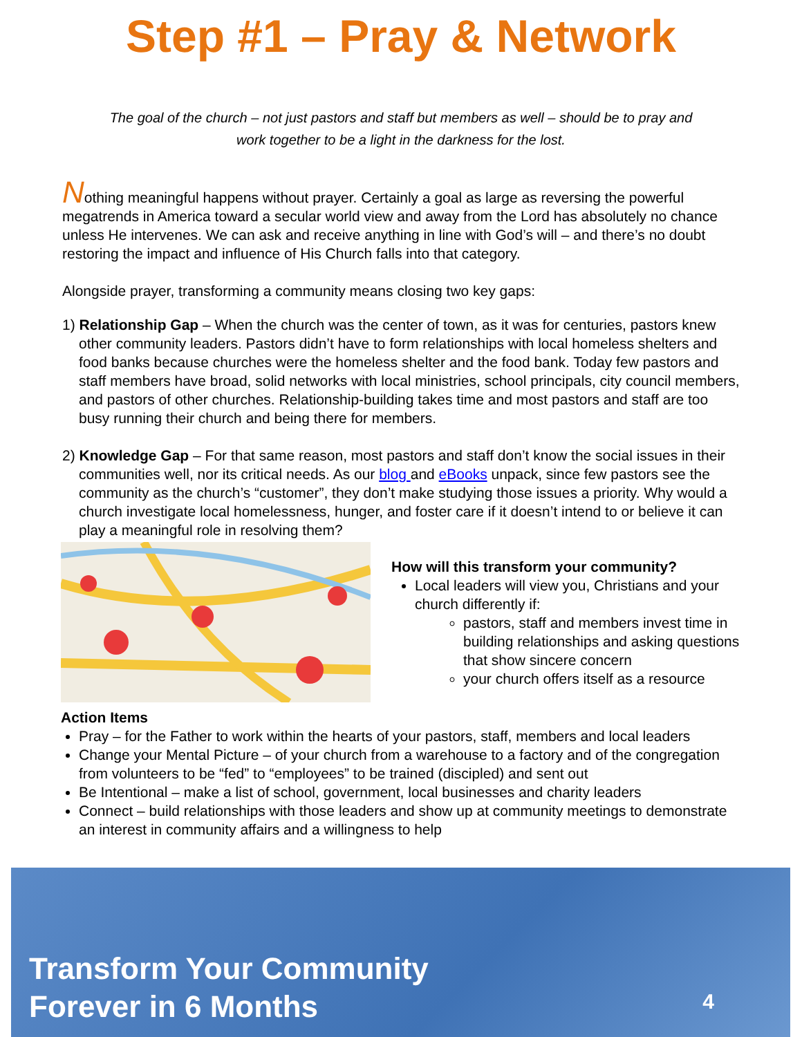Step #1 – Pray & Network
The goal of the church – not just pastors and staff but members as well – should be to pray and work together to be a light in the darkness for the lost.
Nothing meaningful happens without prayer. Certainly a goal as large as reversing the powerful megatrends in America toward a secular world view and away from the Lord has absolutely no chance unless He intervenes. We can ask and receive anything in line with God’s will – and there’s no doubt restoring the impact and influence of His Church falls into that category.
Alongside prayer, transforming a community means closing two key gaps:
1) Relationship Gap – When the church was the center of town, as it was for centuries, pastors knew other community leaders. Pastors didn’t have to form relationships with local homeless shelters and food banks because churches were the homeless shelter and the food bank. Today few pastors and staff members have broad, solid networks with local ministries, school principals, city council members, and pastors of other churches. Relationship-building takes time and most pastors and staff are too busy running their church and being there for members.
2) Knowledge Gap – For that same reason, most pastors and staff don’t know the social issues in their communities well, nor its critical needs. As our blog and eBooks unpack, since few pastors see the community as the church’s “customer”, they don’t make studying those issues a priority. Why would a church investigate local homelessness, hunger, and foster care if it doesn’t intend to or believe it can play a meaningful role in resolving them?
How will this transform your community?
Local leaders will view you, Christians and your church differently if:
pastors, staff and members invest time in building relationships and asking questions that show sincere concern
your church offers itself as a resource
Action Items
Pray – for the Father to work within the hearts of your pastors, staff, members and local leaders
Change your Mental Picture – of your church from a warehouse to a factory and of the congregation from volunteers to be “fed” to “employees” to be trained (discipled) and sent out
Be Intentional – make a list of school, government, local businesses and charity leaders
Connect – build relationships with those leaders and show up at community meetings to demonstrate an interest in community affairs and a willingness to help
Transform Your Community
Forever in 6 Months
4